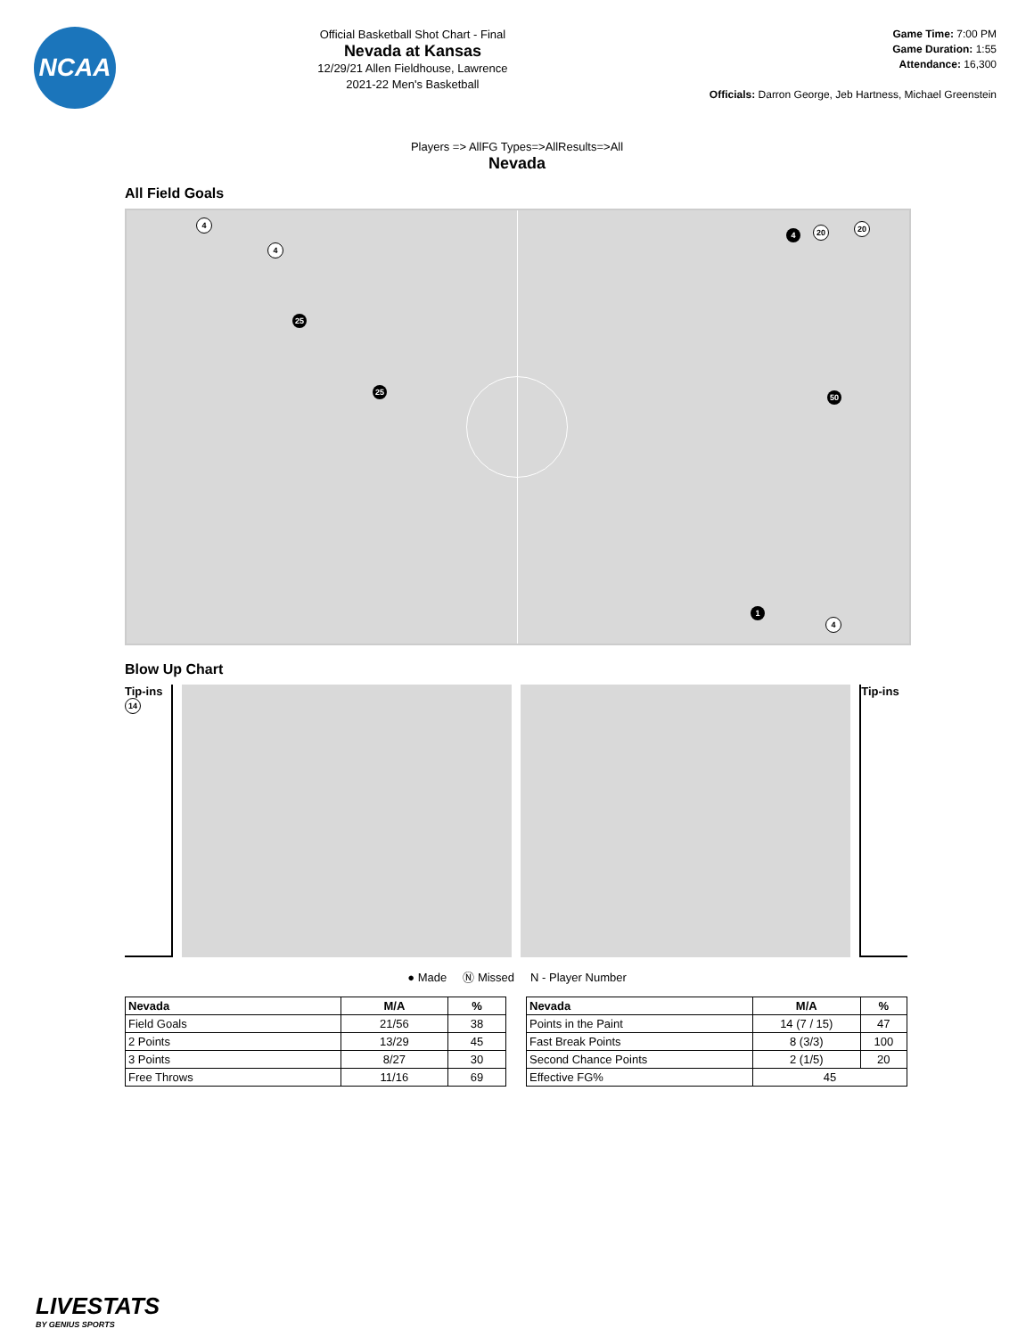NCAA
Official Basketball Shot Chart - Final
Nevada at Kansas
12/29/21 Allen Fieldhouse, Lawrence
2021-22 Men's Basketball
Game Time: 7:00 PM
Game Duration: 1:55
Attendance: 16,300
Officials: Darron George, Jeb Hartness, Michael Greenstein
Players => AllFG Types=>AllResults=>All
Nevada
All Field Goals
4
4
25
25
4 20 20
50
1
4
Blow Up Chart
Tip-ins
14
Tip-ins
● Made Ⓝ Missed N - Player Number
| Nevada | M/A | % |
| --- | --- | --- |
| Field Goals | 21/56 | 38 |
| 2 Points | 13/29 | 45 |
| 3 Points | 8/27 | 30 |
| Free Throws | 11/16 | 69 |
| Nevada | M/A | % |
| --- | --- | --- |
| Points in the Paint | 14 (7 / 15) | 47 |
| Fast Break Points | 8 (3/3) | 100 |
| Second Chance Points | 2 (1/5) | 20 |
| Effective FG% | 45 | |
LIVESTATS
BY GENIUS SPORTS